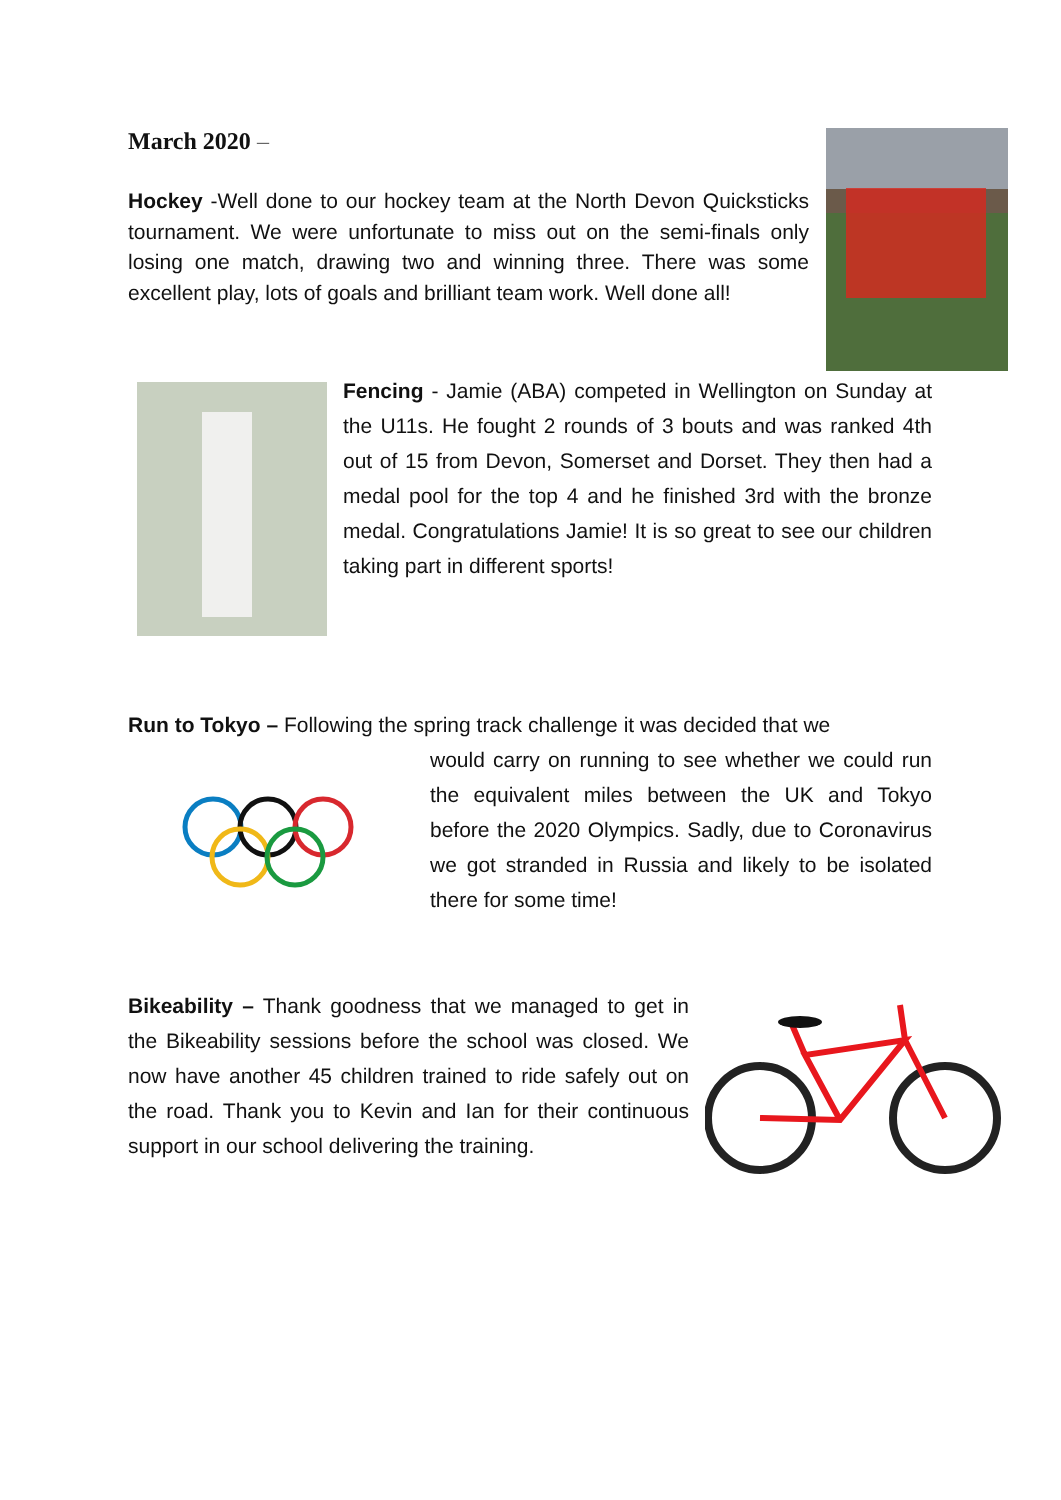March 2020 –
Hockey -Well done to our hockey team at the North Devon Quicksticks tournament. We were unfortunate to miss out on the semi-finals only losing one match, drawing two and winning three. There was some excellent play, lots of goals and brilliant team work. Well done all!
Fencing - Jamie (ABA) competed in Wellington on Sunday at the U11s. He fought 2 rounds of 3 bouts and was ranked 4th out of 15 from Devon, Somerset and Dorset. They then had a medal pool for the top 4 and he finished 3rd with the bronze medal. Congratulations Jamie! It is so great to see our children taking part in different sports!
Run to Tokyo – Following the spring track challenge it was decided that we
would carry on running to see whether we could run the equivalent miles between the UK and Tokyo before the 2020 Olympics. Sadly, due to Coronavirus we got stranded in Russia and likely to be isolated there for some time!
Bikeability – Thank goodness that we managed to get in the Bikeability sessions before the school was closed. We now have another 45 children trained to ride safely out on the road. Thank you to Kevin and Ian for their continuous support in our school delivering the training.